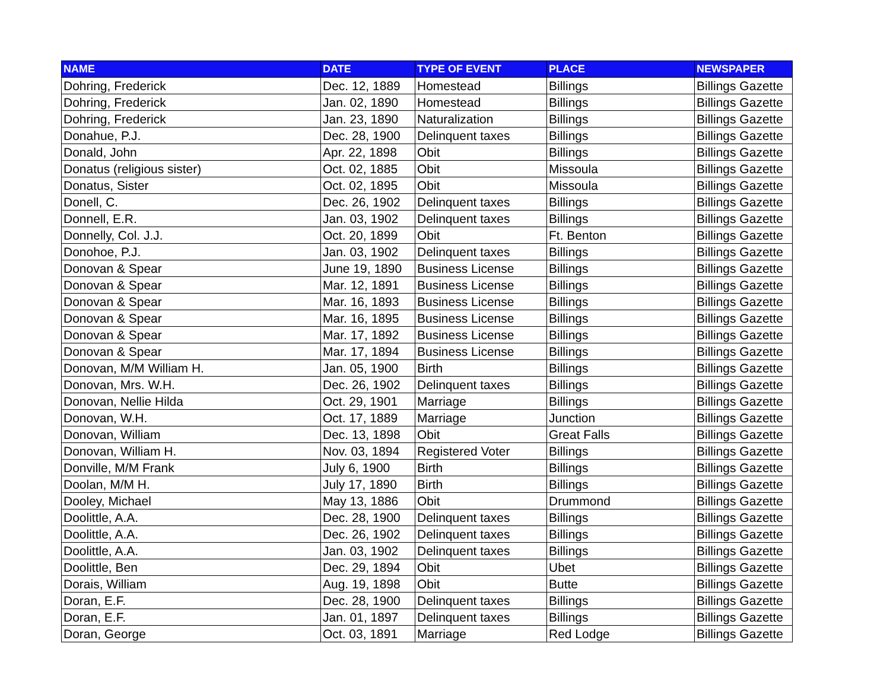| NAME | DATE | TYPE OF EVENT | PLACE | NEWSPAPER |
| --- | --- | --- | --- | --- |
| Dohring, Frederick | Dec. 12, 1889 | Homestead | Billings | Billings Gazette |
| Dohring, Frederick | Jan. 02, 1890 | Homestead | Billings | Billings Gazette |
| Dohring, Frederick | Jan. 23, 1890 | Naturalization | Billings | Billings Gazette |
| Donahue, P.J. | Dec. 28, 1900 | Delinquent taxes | Billings | Billings Gazette |
| Donald, John | Apr. 22, 1898 | Obit | Billings | Billings Gazette |
| Donatus (religious sister) | Oct. 02, 1885 | Obit | Missoula | Billings Gazette |
| Donatus, Sister | Oct. 02, 1895 | Obit | Missoula | Billings Gazette |
| Donell, C. | Dec. 26, 1902 | Delinquent taxes | Billings | Billings Gazette |
| Donnell, E.R. | Jan. 03, 1902 | Delinquent taxes | Billings | Billings Gazette |
| Donnelly, Col. J.J. | Oct. 20, 1899 | Obit | Ft. Benton | Billings Gazette |
| Donohoe, P.J. | Jan. 03, 1902 | Delinquent taxes | Billings | Billings Gazette |
| Donovan & Spear | June 19, 1890 | Business License | Billings | Billings Gazette |
| Donovan & Spear | Mar. 12, 1891 | Business License | Billings | Billings Gazette |
| Donovan & Spear | Mar. 16, 1893 | Business License | Billings | Billings Gazette |
| Donovan & Spear | Mar. 16, 1895 | Business License | Billings | Billings Gazette |
| Donovan & Spear | Mar. 17, 1892 | Business License | Billings | Billings Gazette |
| Donovan & Spear | Mar. 17, 1894 | Business License | Billings | Billings Gazette |
| Donovan, M/M William H. | Jan. 05, 1900 | Birth | Billings | Billings Gazette |
| Donovan, Mrs. W.H. | Dec. 26, 1902 | Delinquent taxes | Billings | Billings Gazette |
| Donovan, Nellie Hilda | Oct. 29, 1901 | Marriage | Billings | Billings Gazette |
| Donovan, W.H. | Oct. 17, 1889 | Marriage | Junction | Billings Gazette |
| Donovan, William | Dec. 13, 1898 | Obit | Great Falls | Billings Gazette |
| Donovan, William H. | Nov. 03, 1894 | Registered Voter | Billings | Billings Gazette |
| Donville, M/M Frank | July 6, 1900 | Birth | Billings | Billings Gazette |
| Doolan, M/M H. | July 17, 1890 | Birth | Billings | Billings Gazette |
| Dooley, Michael | May 13, 1886 | Obit | Drummond | Billings Gazette |
| Doolittle, A.A. | Dec. 28, 1900 | Delinquent taxes | Billings | Billings Gazette |
| Doolittle, A.A. | Dec. 26, 1902 | Delinquent taxes | Billings | Billings Gazette |
| Doolittle, A.A. | Jan. 03, 1902 | Delinquent taxes | Billings | Billings Gazette |
| Doolittle, Ben | Dec. 29, 1894 | Obit | Ubet | Billings Gazette |
| Dorais, William | Aug. 19, 1898 | Obit | Butte | Billings Gazette |
| Doran, E.F. | Dec. 28, 1900 | Delinquent taxes | Billings | Billings Gazette |
| Doran, E.F. | Jan. 01, 1897 | Delinquent taxes | Billings | Billings Gazette |
| Doran, George | Oct. 03, 1891 | Marriage | Red Lodge | Billings Gazette |